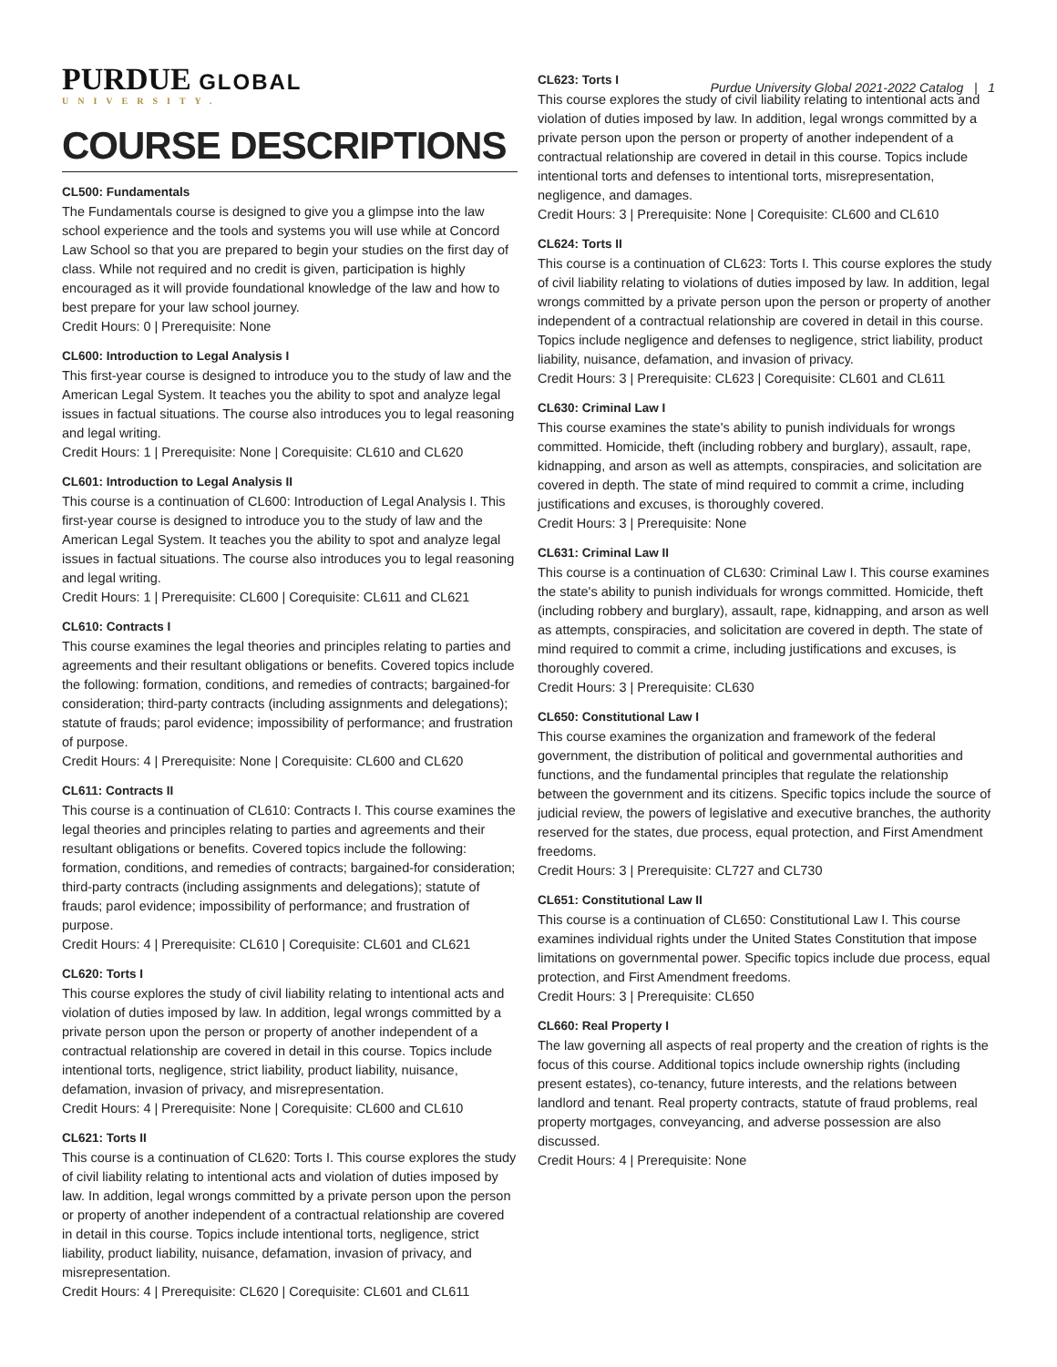PURDUE GLOBAL
UNIVERSITY.
Purdue University Global 2021-2022 Catalog | 1
COURSE DESCRIPTIONS
CL500: Fundamentals
The Fundamentals course is designed to give you a glimpse into the law school experience and the tools and systems you will use while at Concord Law School so that you are prepared to begin your studies on the first day of class. While not required and no credit is given, participation is highly encouraged as it will provide foundational knowledge of the law and how to best prepare for your law school journey.
Credit Hours: 0 | Prerequisite: None
CL600: Introduction to Legal Analysis I
This first-year course is designed to introduce you to the study of law and the American Legal System. It teaches you the ability to spot and analyze legal issues in factual situations. The course also introduces you to legal reasoning and legal writing.
Credit Hours: 1 | Prerequisite: None | Corequisite: CL610 and CL620
CL601: Introduction to Legal Analysis II
This course is a continuation of CL600: Introduction of Legal Analysis I. This first-year course is designed to introduce you to the study of law and the American Legal System. It teaches you the ability to spot and analyze legal issues in factual situations. The course also introduces you to legal reasoning and legal writing.
Credit Hours: 1 | Prerequisite: CL600 | Corequisite: CL611 and CL621
CL610: Contracts I
This course examines the legal theories and principles relating to parties and agreements and their resultant obligations or benefits. Covered topics include the following: formation, conditions, and remedies of contracts; bargained-for consideration; third-party contracts (including assignments and delegations); statute of frauds; parol evidence; impossibility of performance; and frustration of purpose.
Credit Hours: 4 | Prerequisite: None | Corequisite: CL600 and CL620
CL611: Contracts II
This course is a continuation of CL610: Contracts I. This course examines the legal theories and principles relating to parties and agreements and their resultant obligations or benefits. Covered topics include the following: formation, conditions, and remedies of contracts; bargained-for consideration; third-party contracts (including assignments and delegations); statute of frauds; parol evidence; impossibility of performance; and frustration of purpose.
Credit Hours: 4 | Prerequisite: CL610 | Corequisite: CL601 and CL621
CL620: Torts I
This course explores the study of civil liability relating to intentional acts and violation of duties imposed by law. In addition, legal wrongs committed by a private person upon the person or property of another independent of a contractual relationship are covered in detail in this course. Topics include intentional torts, negligence, strict liability, product liability, nuisance, defamation, invasion of privacy, and misrepresentation.
Credit Hours: 4 | Prerequisite: None | Corequisite: CL600 and CL610
CL621: Torts II
This course is a continuation of CL620: Torts I. This course explores the study of civil liability relating to intentional acts and violation of duties imposed by law. In addition, legal wrongs committed by a private person upon the person or property of another independent of a contractual relationship are covered in detail in this course. Topics include intentional torts, negligence, strict liability, product liability, nuisance, defamation, invasion of privacy, and misrepresentation.
Credit Hours: 4 | Prerequisite: CL620 | Corequisite: CL601 and CL611
CL623: Torts I
This course explores the study of civil liability relating to intentional acts and violation of duties imposed by law. In addition, legal wrongs committed by a private person upon the person or property of another independent of a contractual relationship are covered in detail in this course. Topics include intentional torts and defenses to intentional torts, misrepresentation, negligence, and damages.
Credit Hours: 3 | Prerequisite: None | Corequisite: CL600 and CL610
CL624: Torts II
This course is a continuation of CL623: Torts I. This course explores the study of civil liability relating to violations of duties imposed by law. In addition, legal wrongs committed by a private person upon the person or property of another independent of a contractual relationship are covered in detail in this course. Topics include negligence and defenses to negligence, strict liability, product liability, nuisance, defamation, and invasion of privacy.
Credit Hours: 3 | Prerequisite: CL623 | Corequisite: CL601 and CL611
CL630: Criminal Law I
This course examines the state's ability to punish individuals for wrongs committed. Homicide, theft (including robbery and burglary), assault, rape, kidnapping, and arson as well as attempts, conspiracies, and solicitation are covered in depth. The state of mind required to commit a crime, including justifications and excuses, is thoroughly covered.
Credit Hours: 3 | Prerequisite: None
CL631: Criminal Law II
This course is a continuation of CL630: Criminal Law I. This course examines the state's ability to punish individuals for wrongs committed. Homicide, theft (including robbery and burglary), assault, rape, kidnapping, and arson as well as attempts, conspiracies, and solicitation are covered in depth. The state of mind required to commit a crime, including justifications and excuses, is thoroughly covered.
Credit Hours: 3 | Prerequisite: CL630
CL650: Constitutional Law I
This course examines the organization and framework of the federal government, the distribution of political and governmental authorities and functions, and the fundamental principles that regulate the relationship between the government and its citizens. Specific topics include the source of judicial review, the powers of legislative and executive branches, the authority reserved for the states, due process, equal protection, and First Amendment freedoms.
Credit Hours: 3 | Prerequisite: CL727 and CL730
CL651: Constitutional Law II
This course is a continuation of CL650: Constitutional Law I. This course examines individual rights under the United States Constitution that impose limitations on governmental power. Specific topics include due process, equal protection, and First Amendment freedoms.
Credit Hours: 3 | Prerequisite: CL650
CL660: Real Property I
The law governing all aspects of real property and the creation of rights is the focus of this course. Additional topics include ownership rights (including present estates), co-tenancy, future interests, and the relations between landlord and tenant. Real property contracts, statute of fraud problems, real property mortgages, conveyancing, and adverse possession are also discussed.
Credit Hours: 4 | Prerequisite: None